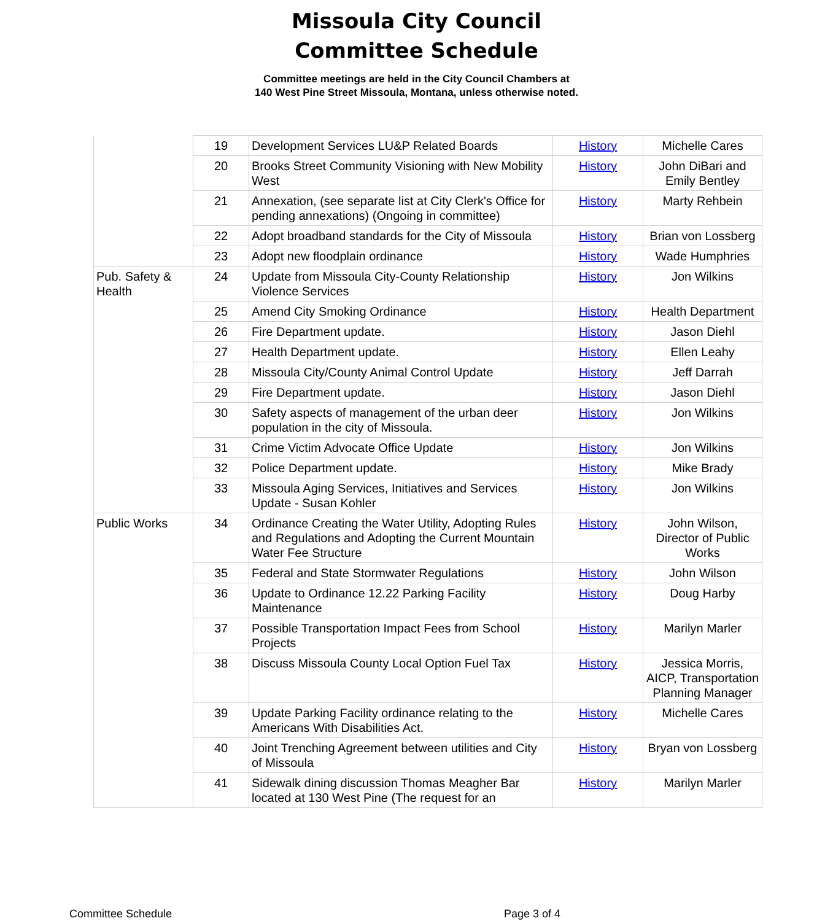Missoula City Council
Committee Schedule
Committee meetings are held in the City Council Chambers at
140 West Pine Street Missoula, Montana, unless otherwise noted.
| | 19 | Development Services LU&P Related Boards | History | Michelle Cares |
| | 20 | Brooks Street Community Visioning with New Mobility West | History | John DiBari and Emily Bentley |
| | 21 | Annexation, (see separate list at City Clerk's Office for pending annexations) (Ongoing in committee) | History | Marty Rehbein |
| | 22 | Adopt broadband standards for the City of Missoula | History | Brian von Lossberg |
| | 23 | Adopt new floodplain ordinance | History | Wade Humphries |
| Pub. Safety & Health | 24 | Update from Missoula City-County Relationship Violence Services | History | Jon Wilkins |
| | 25 | Amend City Smoking Ordinance | History | Health Department |
| | 26 | Fire Department update. | History | Jason Diehl |
| | 27 | Health Department update. | History | Ellen Leahy |
| | 28 | Missoula City/County Animal Control Update | History | Jeff Darrah |
| | 29 | Fire Department update. | History | Jason Diehl |
| | 30 | Safety aspects of management of the urban deer population in the city of Missoula. | History | Jon Wilkins |
| | 31 | Crime Victim Advocate Office Update | History | Jon Wilkins |
| | 32 | Police Department update. | History | Mike Brady |
| | 33 | Missoula Aging Services, Initiatives and Services Update - Susan Kohler | History | Jon Wilkins |
| Public Works | 34 | Ordinance Creating the Water Utility, Adopting Rules and Regulations and Adopting the Current Mountain Water Fee Structure | History | John Wilson, Director of Public Works |
| | 35 | Federal and State Stormwater Regulations | History | John Wilson |
| | 36 | Update to Ordinance 12.22 Parking Facility Maintenance | History | Doug Harby |
| | 37 | Possible Transportation Impact Fees from School Projects | History | Marilyn Marler |
| | 38 | Discuss Missoula County Local Option Fuel Tax | History | Jessica Morris, AICP, Transportation Planning Manager |
| | 39 | Update Parking Facility ordinance relating to the Americans With Disabilities Act. | History | Michelle Cares |
| | 40 | Joint Trenching Agreement between utilities and City of Missoula | History | Bryan von Lossberg |
| | 41 | Sidewalk dining discussion Thomas Meagher Bar located at 130 West Pine (The request for an | History | Marilyn Marler |
Committee Schedule Page 3 of 4